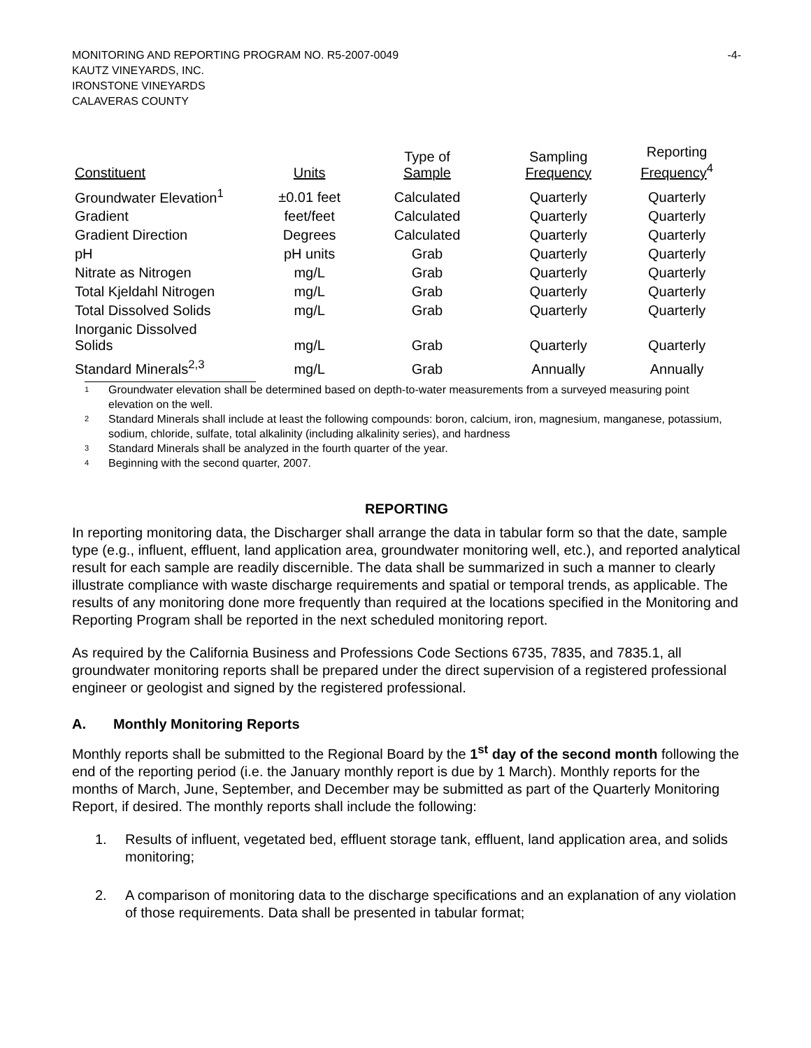MONITORING AND REPORTING PROGRAM NO. R5-2007-0049 -4-
KAUTZ VINEYARDS, INC.
IRONSTONE VINEYARDS
CALAVERAS COUNTY
| Constituent | Units | Type of Sample | Sampling Frequency | Reporting Frequency<sup>4</sup> |
| --- | --- | --- | --- | --- |
| Groundwater Elevation<sup>1</sup> | ±0.01 feet | Calculated | Quarterly | Quarterly |
| Gradient | feet/feet | Calculated | Quarterly | Quarterly |
| Gradient Direction | Degrees | Calculated | Quarterly | Quarterly |
| pH | pH units | Grab | Quarterly | Quarterly |
| Nitrate as Nitrogen | mg/L | Grab | Quarterly | Quarterly |
| Total Kjeldahl Nitrogen | mg/L | Grab | Quarterly | Quarterly |
| Total Dissolved Solids | mg/L | Grab | Quarterly | Quarterly |
| Inorganic Dissolved Solids | mg/L | Grab | Quarterly | Quarterly |
| Standard Minerals<sup>2,3</sup> | mg/L | Grab | Annually | Annually |
<sup>1</sup> Groundwater elevation shall be determined based on depth-to-water measurements from a surveyed measuring point elevation on the well.
<sup>2</sup> Standard Minerals shall include at least the following compounds: boron, calcium, iron, magnesium, manganese, potassium, sodium, chloride, sulfate, total alkalinity (including alkalinity series), and hardness
<sup>3</sup> Standard Minerals shall be analyzed in the fourth quarter of the year.
<sup>4</sup> Beginning with the second quarter, 2007.
REPORTING
In reporting monitoring data, the Discharger shall arrange the data in tabular form so that the date, sample type (e.g., influent, effluent, land application area, groundwater monitoring well, etc.), and reported analytical result for each sample are readily discernible. The data shall be summarized in such a manner to clearly illustrate compliance with waste discharge requirements and spatial or temporal trends, as applicable. The results of any monitoring done more frequently than required at the locations specified in the Monitoring and Reporting Program shall be reported in the next scheduled monitoring report.
As required by the California Business and Professions Code Sections 6735, 7835, and 7835.1, all groundwater monitoring reports shall be prepared under the direct supervision of a registered professional engineer or geologist and signed by the registered professional.
A. Monthly Monitoring Reports
Monthly reports shall be submitted to the Regional Board by the 1<sup>st</sup> day of the second month following the end of the reporting period (i.e. the January monthly report is due by 1 March). Monthly reports for the months of March, June, September, and December may be submitted as part of the Quarterly Monitoring Report, if desired. The monthly reports shall include the following:
1. Results of influent, vegetated bed, effluent storage tank, effluent, land application area, and solids monitoring;
2. A comparison of monitoring data to the discharge specifications and an explanation of any violation of those requirements. Data shall be presented in tabular format;